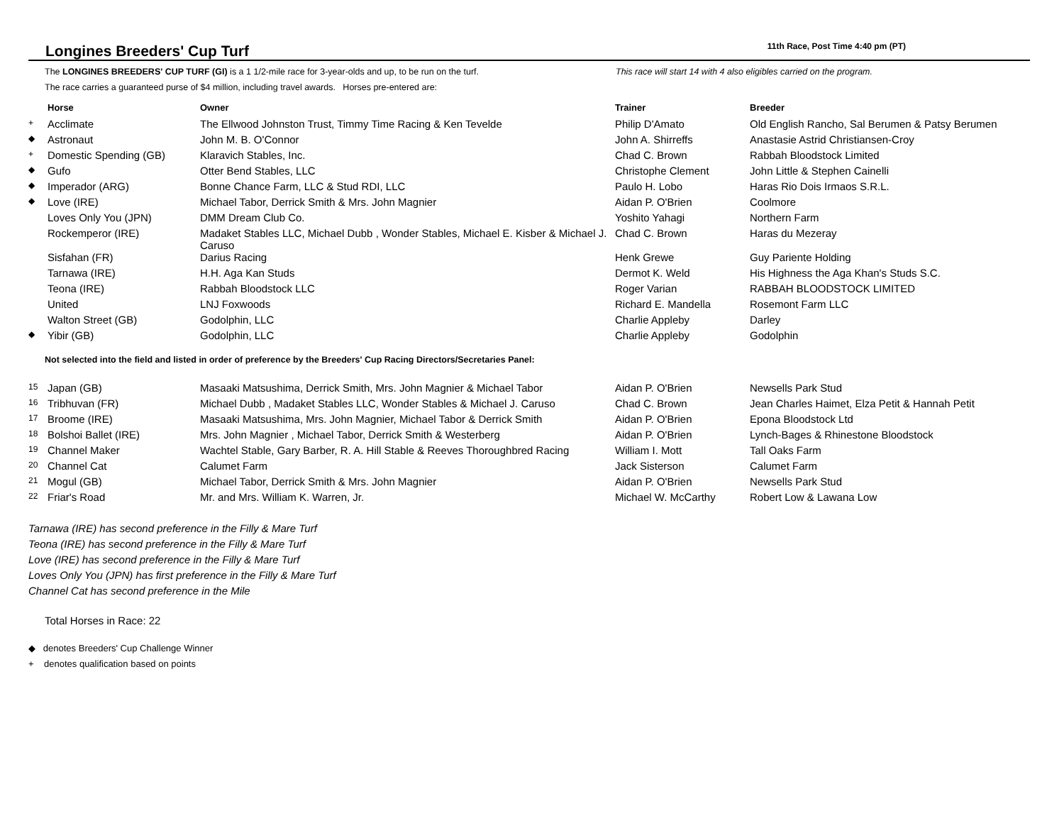Longines Breeders' Cup Turf
11th Race, Post Time 4:40 pm (PT)
The LONGINES BREEDERS' CUP TURF (GI) is a 1 1/2-mile race for 3-year-olds and up, to be run on the turf.
The race carries a guaranteed purse of $4 million, including travel awards. Horses pre-entered are:
This race will start 14 with 4 also eligibles carried on the program.
| | Horse | Owner | Trainer | Breeder |
| --- | --- | --- | --- | --- |
| + | Acclimate | The Ellwood Johnston Trust, Timmy Time Racing & Ken Tevelde | Philip D'Amato | Old English Rancho, Sal Berumen & Patsy Berumen |
| ◆ | Astronaut | John M. B. O'Connor | John A. Shirreffs | Anastasie Astrid Christiansen-Croy |
| + | Domestic Spending (GB) | Klaravich Stables, Inc. | Chad C. Brown | Rabbah Bloodstock Limited |
| ◆ | Gufo | Otter Bend Stables, LLC | Christophe Clement | John Little & Stephen Cainelli |
| ◆ | Imperador (ARG) | Bonne Chance Farm, LLC & Stud RDI, LLC | Paulo H. Lobo | Haras Rio Dois Irmaos S.R.L. |
| ◆ | Love (IRE) | Michael Tabor, Derrick Smith & Mrs. John Magnier | Aidan P. O'Brien | Coolmore |
| | Loves Only You (JPN) | DMM Dream Club Co. | Yoshito Yahagi | Northern Farm |
| | Rockemperor (IRE) | Madaket Stables LLC, Michael Dubb , Wonder Stables, Michael E. Kisber & Michael J. Caruso | Chad C. Brown | Haras du Mezeray |
| | Sisfahan (FR) | Darius Racing | Henk Grewe | Guy Pariente Holding |
| | Tarnawa (IRE) | H.H. Aga Kan Studs | Dermot K. Weld | His Highness the Aga Khan's Studs S.C. |
| | Teona (IRE) | Rabbah Bloodstock LLC | Roger Varian | RABBAH BLOODSTOCK LIMITED |
| | United | LNJ Foxwoods | Richard E. Mandella | Rosemont Farm LLC |
| | Walton Street (GB) | Godolphin, LLC | Charlie Appleby | Darley |
| ◆ | Yibir (GB) | Godolphin, LLC | Charlie Appleby | Godolphin |
Not selected into the field and listed in order of preference by the Breeders' Cup Racing Directors/Secretaries Panel:
| 15 | Japan (GB) | Masaaki Matsushima, Derrick Smith, Mrs. John Magnier & Michael Tabor | Aidan P. O'Brien | Newsells Park Stud |
| 16 | Tribhuvan (FR) | Michael Dubb , Madaket Stables LLC, Wonder Stables & Michael J. Caruso | Chad C. Brown | Jean Charles Haimet, Elza Petit & Hannah Petit |
| 17 | Broome (IRE) | Masaaki Matsushima, Mrs. John Magnier, Michael Tabor & Derrick Smith | Aidan P. O'Brien | Epona Bloodstock Ltd |
| 18 | Bolshoi Ballet (IRE) | Mrs. John Magnier , Michael Tabor, Derrick Smith & Westerberg | Aidan P. O'Brien | Lynch-Bages & Rhinestone Bloodstock |
| 19 | Channel Maker | Wachtel Stable, Gary Barber, R. A. Hill Stable & Reeves Thoroughbred Racing | William I. Mott | Tall Oaks Farm |
| 20 | Channel Cat | Calumet Farm | Jack Sisterson | Calumet Farm |
| 21 | Mogul (GB) | Michael Tabor, Derrick Smith & Mrs. John Magnier | Aidan P. O'Brien | Newsells Park Stud |
| 22 | Friar's Road | Mr. and Mrs. William K. Warren, Jr. | Michael W. McCarthy | Robert Low & Lawana Low |
Tarnawa (IRE) has second preference in the Filly & Mare Turf
Teona (IRE) has second preference in the Filly & Mare Turf
Love (IRE) has second preference in the Filly & Mare Turf
Loves Only You (JPN) has first preference in the Filly & Mare Turf
Channel Cat has second preference in the Mile
Total Horses in Race: 22
◆ denotes Breeders' Cup Challenge Winner
+ denotes qualification based on points